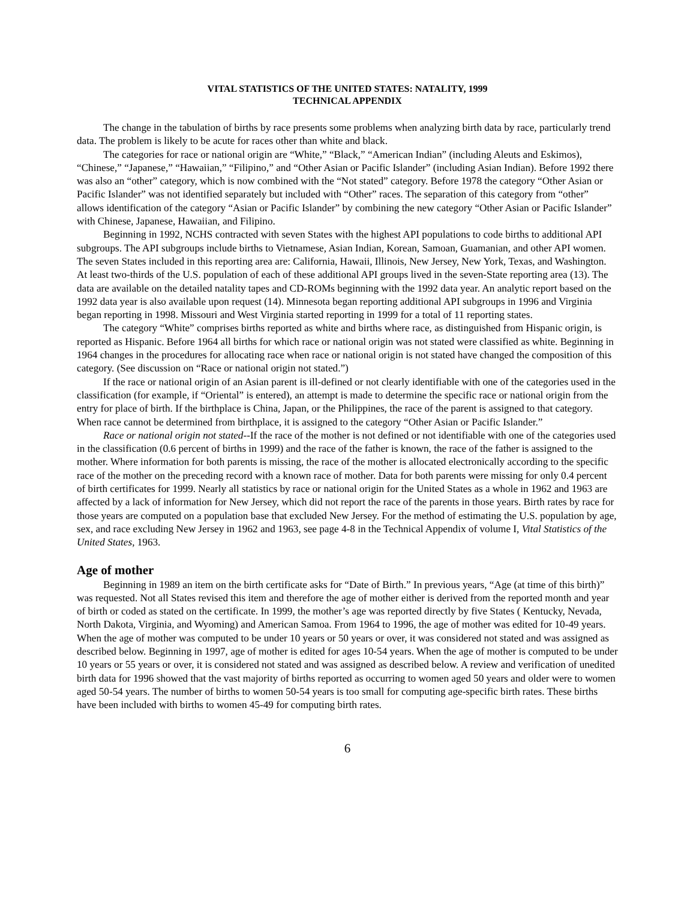VITAL STATISTICS OF THE UNITED STATES: NATALITY, 1999
TECHNICAL APPENDIX
The change in the tabulation of births by race presents some problems when analyzing birth data by race, particularly trend data. The problem is likely to be acute for races other than white and black.
The categories for race or national origin are “White,” “Black,” “American Indian” (including Aleuts and Eskimos), “Chinese,” “Japanese,” “Hawaiian,” “Filipino,” and “Other Asian or Pacific Islander” (including Asian Indian). Before 1992 there was also an “other” category, which is now combined with the “Not stated” category. Before 1978 the category “Other Asian or Pacific Islander” was not identified separately but included with “Other” races. The separation of this category from “other” allows identification of the category “Asian or Pacific Islander” by combining the new category “Other Asian or Pacific Islander” with Chinese, Japanese, Hawaiian, and Filipino.
Beginning in 1992, NCHS contracted with seven States with the highest API populations to code births to additional API subgroups. The API subgroups include births to Vietnamese, Asian Indian, Korean, Samoan, Guamanian, and other API women. The seven States included in this reporting area are: California, Hawaii, Illinois, New Jersey, New York, Texas, and Washington. At least two-thirds of the U.S. population of each of these additional API groups lived in the seven-State reporting area (13). The data are available on the detailed natality tapes and CD-ROMs beginning with the 1992 data year. An analytic report based on the 1992 data year is also available upon request (14). Minnesota began reporting additional API subgroups in 1996 and Virginia began reporting in 1998. Missouri and West Virginia started reporting in 1999 for a total of 11 reporting states.
The category “White” comprises births reported as white and births where race, as distinguished from Hispanic origin, is reported as Hispanic. Before 1964 all births for which race or national origin was not stated were classified as white. Beginning in 1964 changes in the procedures for allocating race when race or national origin is not stated have changed the composition of this category. (See discussion on “Race or national origin not stated.”)
If the race or national origin of an Asian parent is ill-defined or not clearly identifiable with one of the categories used in the classification (for example, if “Oriental” is entered), an attempt is made to determine the specific race or national origin from the entry for place of birth. If the birthplace is China, Japan, or the Philippines, the race of the parent is assigned to that category. When race cannot be determined from birthplace, it is assigned to the category “Other Asian or Pacific Islander.”
Race or national origin not stated--If the race of the mother is not defined or not identifiable with one of the categories used in the classification (0.6 percent of births in 1999) and the race of the father is known, the race of the father is assigned to the mother. Where information for both parents is missing, the race of the mother is allocated electronically according to the specific race of the mother on the preceding record with a known race of mother. Data for both parents were missing for only 0.4 percent of birth certificates for 1999. Nearly all statistics by race or national origin for the United States as a whole in 1962 and 1963 are affected by a lack of information for New Jersey, which did not report the race of the parents in those years. Birth rates by race for those years are computed on a population base that excluded New Jersey. For the method of estimating the U.S. population by age, sex, and race excluding New Jersey in 1962 and 1963, see page 4-8 in the Technical Appendix of volume I, Vital Statistics of the United States, 1963.
Age of mother
Beginning in 1989 an item on the birth certificate asks for “Date of Birth.” In previous years, “Age (at time of this birth)” was requested. Not all States revised this item and therefore the age of mother either is derived from the reported month and year of birth or coded as stated on the certificate. In 1999, the mother’s age was reported directly by five States ( Kentucky, Nevada, North Dakota, Virginia, and Wyoming) and American Samoa. From 1964 to 1996, the age of mother was edited for 10-49 years. When the age of mother was computed to be under 10 years or 50 years or over, it was considered not stated and was assigned as described below. Beginning in 1997, age of mother is edited for ages 10-54 years. When the age of mother is computed to be under 10 years or 55 years or over, it is considered not stated and was assigned as described below. A review and verification of unedited birth data for 1996 showed that the vast majority of births reported as occurring to women aged 50 years and older were to women aged 50-54 years. The number of births to women 50-54 years is too small for computing age-specific birth rates. These births have been included with births to women 45-49 for computing birth rates.
6